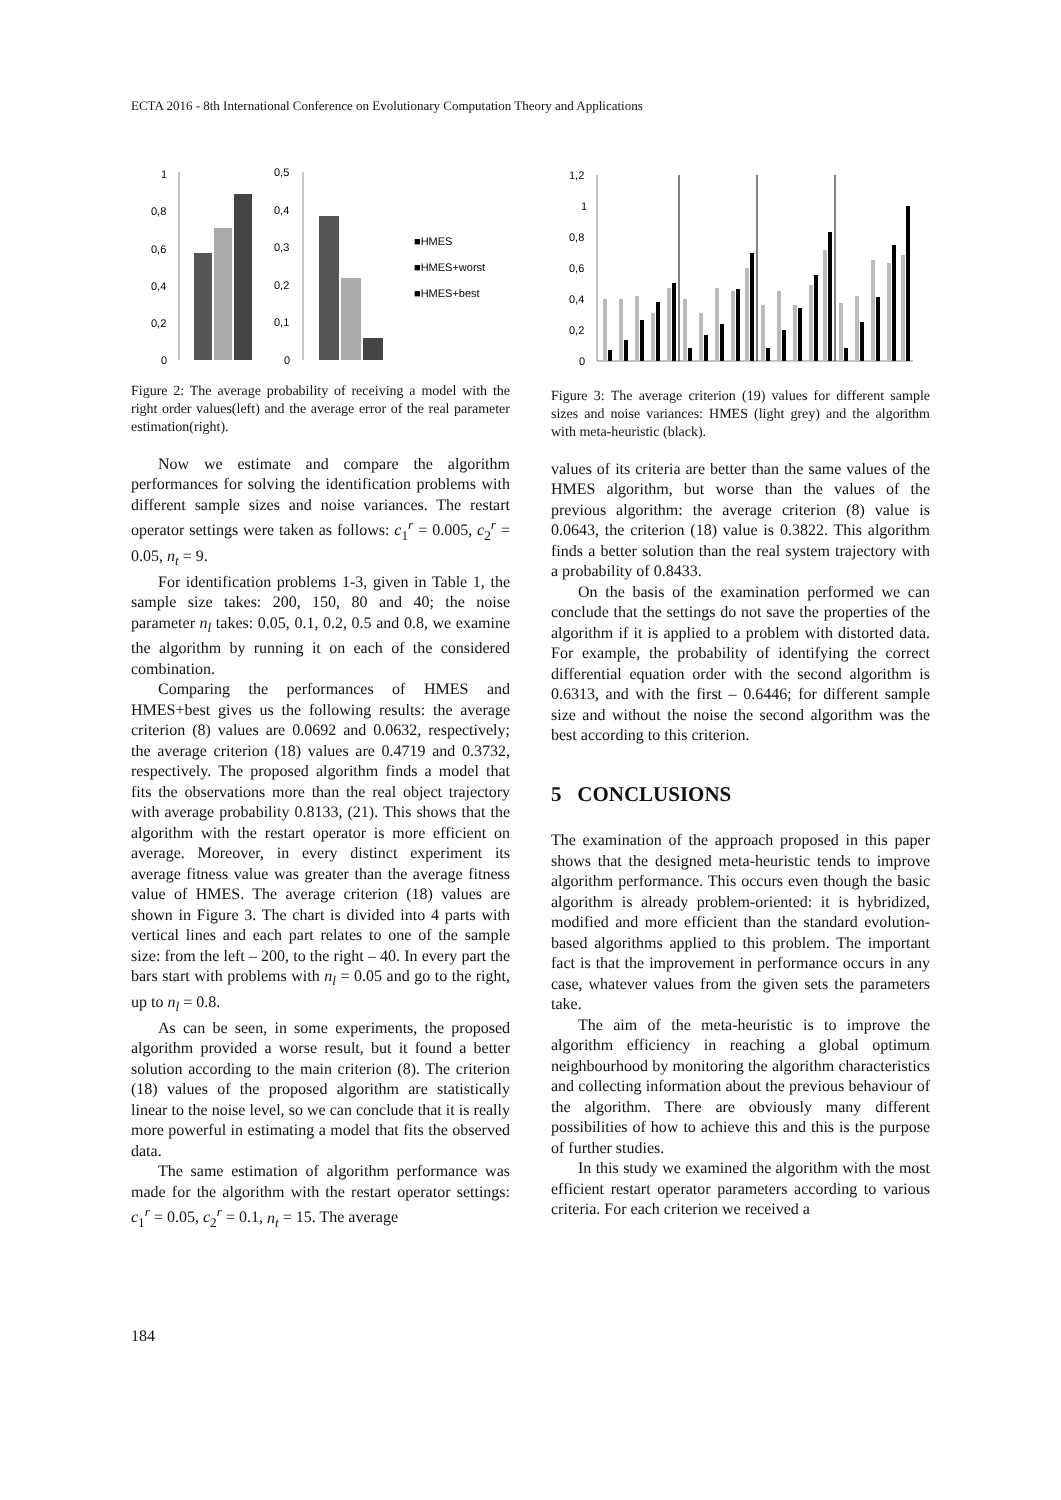ECTA 2016 - 8th International Conference on Evolutionary Computation Theory and Applications
1
0,8
0,6
0,4
0,2
0
0,5
0,4
0,3
0,2
0,1
0
■HMES
■HMES+worst
■HMES+best
Figure 2: The average probability of receiving a model with the right order values(left) and the average error of the real parameter estimation(right).
Now we estimate and compare the algorithm performances for solving the identification problems with different sample sizes and noise variances. The restart operator settings were taken as follows: c<sub>1</sub><sup>r</sup> = 0.005, c<sub>2</sub><sup>r</sup> = 0.05, n<sub>t</sub> = 9.
For identification problems 1-3, given in Table 1, the sample size takes: 200, 150, 80 and 40; the noise parameter n<sub>l</sub> takes: 0.05, 0.1, 0.2, 0.5 and 0.8, we examine the algorithm by running it on each of the considered combination.
Comparing the performances of HMES and HMES+best gives us the following results: the average criterion (8) values are 0.0692 and 0.0632, respectively; the average criterion (18) values are 0.4719 and 0.3732, respectively. The proposed algorithm finds a model that fits the observations more than the real object trajectory with average probability 0.8133, (21). This shows that the algorithm with the restart operator is more efficient on average. Moreover, in every distinct experiment its average fitness value was greater than the average fitness value of HMES. The average criterion (18) values are shown in Figure 3. The chart is divided into 4 parts with vertical lines and each part relates to one of the sample size: from the left – 200, to the right – 40. In every part the bars start with problems with n<sub>l</sub> = 0.05 and go to the right, up to n<sub>l</sub> = 0.8.
As can be seen, in some experiments, the proposed algorithm provided a worse result, but it found a better solution according to the main criterion (8). The criterion (18) values of the proposed algorithm are statistically linear to the noise level, so we can conclude that it is really more powerful in estimating a model that fits the observed data.
The same estimation of algorithm performance was made for the algorithm with the restart operator settings: c<sub>1</sub><sup>r</sup> = 0.05, c<sub>2</sub><sup>r</sup> = 0.1, n<sub>t</sub> = 15. The average
1,2
1
0,8
0,6
0,4
0,2
0
Figure 3: The average criterion (19) values for different sample sizes and noise variances: HMES (light grey) and the algorithm with meta-heuristic (black).
values of its criteria are better than the same values of the HMES algorithm, but worse than the values of the previous algorithm: the average criterion (8) value is 0.0643, the criterion (18) value is 0.3822. This algorithm finds a better solution than the real system trajectory with a probability of 0.8433.
On the basis of the examination performed we can conclude that the settings do not save the properties of the algorithm if it is applied to a problem with distorted data. For example, the probability of identifying the correct differential equation order with the second algorithm is 0.6313, and with the first – 0.6446; for different sample size and without the noise the second algorithm was the best according to this criterion.
5 CONCLUSIONS
The examination of the approach proposed in this paper shows that the designed meta-heuristic tends to improve algorithm performance. This occurs even though the basic algorithm is already problem-oriented: it is hybridized, modified and more efficient than the standard evolution-based algorithms applied to this problem. The important fact is that the improvement in performance occurs in any case, whatever values from the given sets the parameters take.
The aim of the meta-heuristic is to improve the algorithm efficiency in reaching a global optimum neighbourhood by monitoring the algorithm characteristics and collecting information about the previous behaviour of the algorithm. There are obviously many different possibilities of how to achieve this and this is the purpose of further studies.
In this study we examined the algorithm with the most efficient restart operator parameters according to various criteria. For each criterion we received a
184